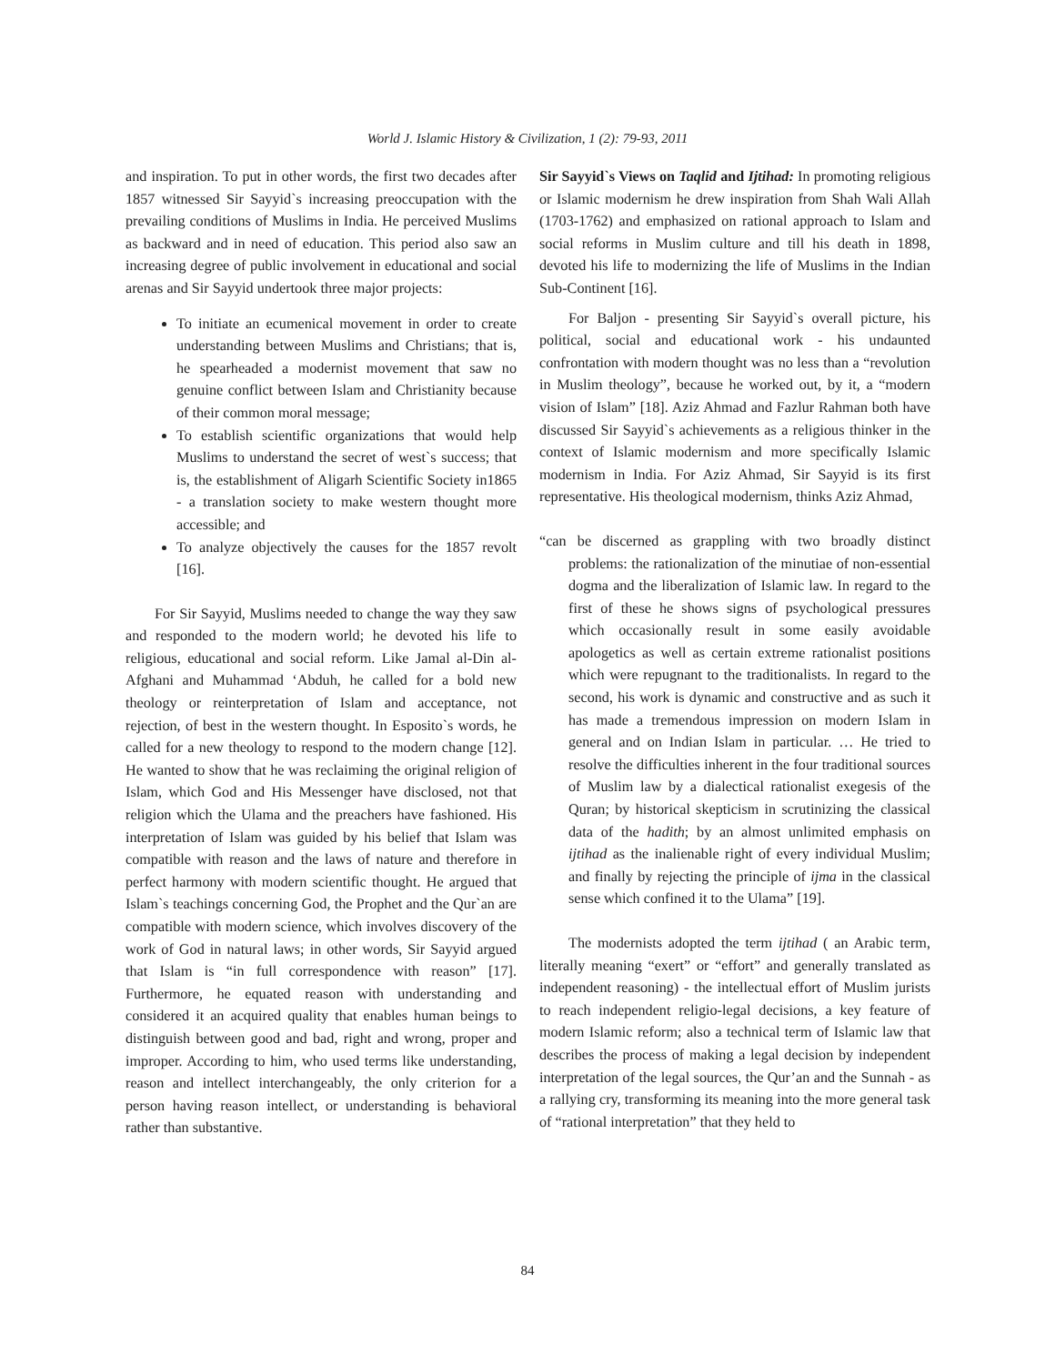World J. Islamic History & Civilization, 1 (2): 79-93, 2011
and inspiration. To put in other words, the first two decades after 1857 witnessed Sir Sayyid`s increasing preoccupation with the prevailing conditions of Muslims in India. He perceived Muslims as backward and in need of education. This period also saw an increasing degree of public involvement in educational and social arenas and Sir Sayyid undertook three major projects:
To initiate an ecumenical movement in order to create understanding between Muslims and Christians; that is, he spearheaded a modernist movement that saw no genuine conflict between Islam and Christianity because of their common moral message;
To establish scientific organizations that would help Muslims to understand the secret of west`s success; that is, the establishment of Aligarh Scientific Society in1865 - a translation society to make western thought more accessible; and
To analyze objectively the causes for the 1857 revolt [16].
For Sir Sayyid, Muslims needed to change the way they saw and responded to the modern world; he devoted his life to religious, educational and social reform. Like Jamal al-Din al-Afghani and Muhammad ‘Abduh, he called for a bold new theology or reinterpretation of Islam and acceptance, not rejection, of best in the western thought. In Esposito`s words, he called for a new theology to respond to the modern change [12]. He wanted to show that he was reclaiming the original religion of Islam, which God and His Messenger have disclosed, not that religion which the Ulama and the preachers have fashioned. His interpretation of Islam was guided by his belief that Islam was compatible with reason and the laws of nature and therefore in perfect harmony with modern scientific thought. He argued that Islam`s teachings concerning God, the Prophet and the Qur`an are compatible with modern science, which involves discovery of the work of God in natural laws; in other words, Sir Sayyid argued that Islam is “in full correspondence with reason” [17]. Furthermore, he equated reason with understanding and considered it an acquired quality that enables human beings to distinguish between good and bad, right and wrong, proper and improper. According to him, who used terms like understanding, reason and intellect interchangeably, the only criterion for a person having reason intellect, or understanding is behavioral rather than substantive.
Sir Sayyid`s Views on Taqlid and Ijtihad: In promoting religious or Islamic modernism he drew inspiration from Shah Wali Allah (1703-1762) and emphasized on rational approach to Islam and social reforms in Muslim culture and till his death in 1898, devoted his life to modernizing the life of Muslims in the Indian Sub-Continent [16].
For Baljon - presenting Sir Sayyid`s overall picture, his political, social and educational work - his undaunted confrontation with modern thought was no less than a “revolution in Muslim theology”, because he worked out, by it, a “modern vision of Islam” [18]. Aziz Ahmad and Fazlur Rahman both have discussed Sir Sayyid`s achievements as a religious thinker in the context of Islamic modernism and more specifically Islamic modernism in India. For Aziz Ahmad, Sir Sayyid is its first representative. His theological modernism, thinks Aziz Ahmad,
“can be discerned as grappling with two broadly distinct problems: the rationalization of the minutiae of non-essential dogma and the liberalization of Islamic law. In regard to the first of these he shows signs of psychological pressures which occasionally result in some easily avoidable apologetics as well as certain extreme rationalist positions which were repugnant to the traditionalists. In regard to the second, his work is dynamic and constructive and as such it has made a tremendous impression on modern Islam in general and on Indian Islam in particular. … He tried to resolve the difficulties inherent in the four traditional sources of Muslim law by a dialectical rationalist exegesis of the Quran; by historical skepticism in scrutinizing the classical data of the hadith; by an almost unlimited emphasis on ijtihad as the inalienable right of every individual Muslim; and finally by rejecting the principle of ijma in the classical sense which confined it to the Ulama” [19].
The modernists adopted the term ijtihad ( an Arabic term, literally meaning “exert” or “effort” and generally translated as independent reasoning) - the intellectual effort of Muslim jurists to reach independent religio-legal decisions, a key feature of modern Islamic reform; also a technical term of Islamic law that describes the process of making a legal decision by independent interpretation of the legal sources, the Qur’an and the Sunnah - as a rallying cry, transforming its meaning into the more general task of “rational interpretation” that they held to
84